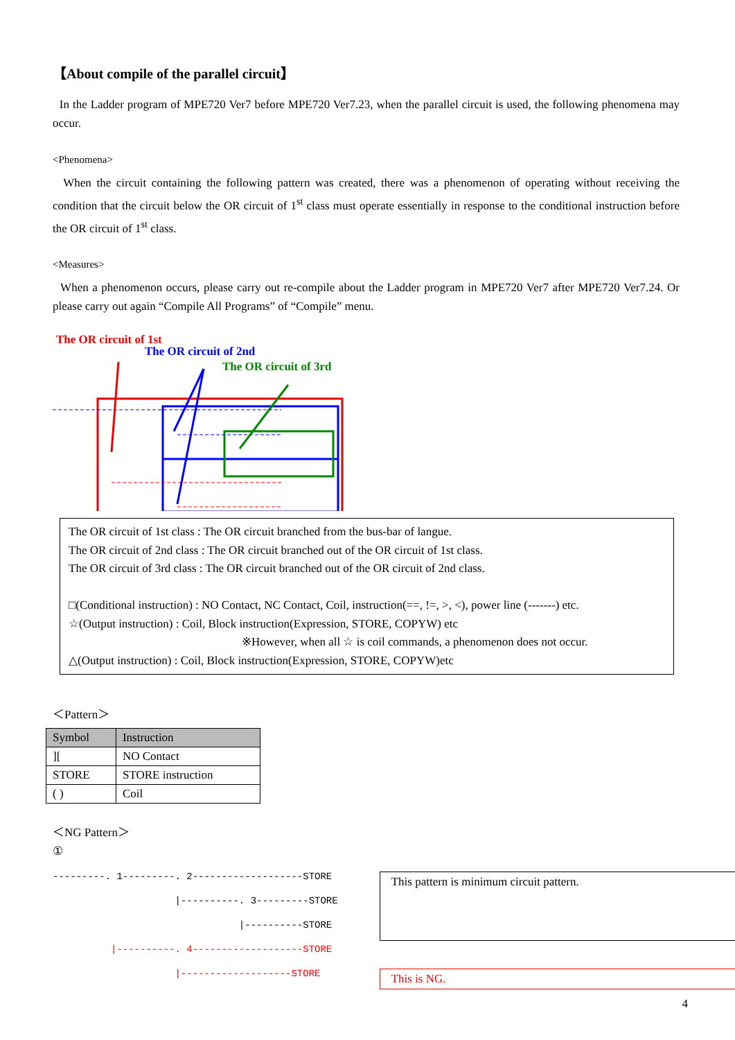【About compile of the parallel circuit】
In the Ladder program of MPE720 Ver7 before MPE720 Ver7.23, when the parallel circuit is used, the following phenomena may occur.
<Phenomena>
When the circuit containing the following pattern was created, there was a phenomenon of operating without receiving the condition that the circuit below the OR circuit of 1<sup>st</sup> class must operate essentially in response to the conditional instruction before the OR circuit of 1<sup>st</sup> class.
<Measures>
When a phenomenon occurs, please carry out re-compile about the Ladder program in MPE720 Ver7 after MPE720 Ver7.24. Or please carry out again “Compile All Programs” of “Compile” menu.
The OR circuit of 1st
The OR circuit of 2nd
The OR circuit of 3rd
The OR circuit of 1st class : The OR circuit branched from the bus-bar of langue.
The OR circuit of 2nd class : The OR circuit branched out of the OR circuit of 1st class.
The OR circuit of 3rd class : The OR circuit branched out of the OR circuit of 2nd class.
□(Conditional instruction) : NO Contact, NC Contact, Coil, instruction(==, !=, >, <), power line (-------) etc.
☆(Output instruction) : Coil, Block instruction(Expression, STORE, COPYW) etc
※However, when all ☆ is coil commands, a phenomenon does not occur.
△(Output instruction) : Coil, Block instruction(Expression, STORE, COPYW)etc
＜Pattern＞
| Symbol | Instruction |
| --- | --- |
| ][ | NO Contact |
| STORE | STORE instruction |
| ( ) | Coil |
＜NG Pattern＞
①
---------. 1---------. 2-------------------STORE |----------. 3---------STORE |----------STORE |----------. 4-------------------STORE |-------------------STORE
This pattern is minimum circuit pattern.
This is NG.
4